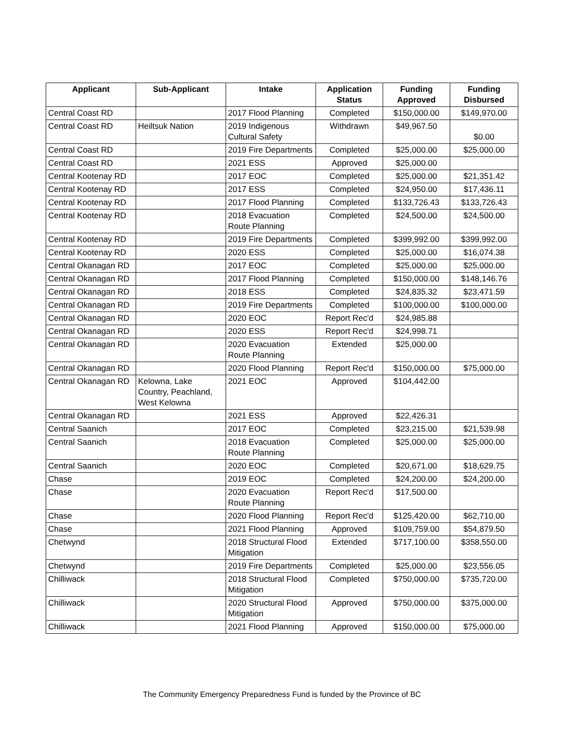| Applicant | Sub-Applicant | Intake | Application Status | Funding Approved | Funding Disbursed |
| --- | --- | --- | --- | --- | --- |
| Central Coast RD | | 2017 Flood Planning | Completed | $150,000.00 | $149,970.00 |
| Central Coast RD | Heiltsuk Nation | 2019 Indigenous Cultural Safety | Withdrawn | $49,967.50 | $0.00 |
| Central Coast RD | | 2019 Fire Departments | Completed | $25,000.00 | $25,000.00 |
| Central Coast RD | | 2021 ESS | Approved | $25,000.00 | |
| Central Kootenay RD | | 2017 EOC | Completed | $25,000.00 | $21,351.42 |
| Central Kootenay RD | | 2017 ESS | Completed | $24,950.00 | $17,436.11 |
| Central Kootenay RD | | 2017 Flood Planning | Completed | $133,726.43 | $133,726.43 |
| Central Kootenay RD | | 2018 Evacuation Route Planning | Completed | $24,500.00 | $24,500.00 |
| Central Kootenay RD | | 2019 Fire Departments | Completed | $399,992.00 | $399,992.00 |
| Central Kootenay RD | | 2020 ESS | Completed | $25,000.00 | $16,074.38 |
| Central Okanagan RD | | 2017 EOC | Completed | $25,000.00 | $25,000.00 |
| Central Okanagan RD | | 2017 Flood Planning | Completed | $150,000.00 | $148,146.76 |
| Central Okanagan RD | | 2018 ESS | Completed | $24,835.32 | $23,471.59 |
| Central Okanagan RD | | 2019 Fire Departments | Completed | $100,000.00 | $100,000.00 |
| Central Okanagan RD | | 2020 EOC | Report Rec'd | $24,985.88 | |
| Central Okanagan RD | | 2020 ESS | Report Rec'd | $24,998.71 | |
| Central Okanagan RD | | 2020 Evacuation Route Planning | Extended | $25,000.00 | |
| Central Okanagan RD | | 2020 Flood Planning | Report Rec'd | $150,000.00 | $75,000.00 |
| Central Okanagan RD | Kelowna, Lake Country, Peachland, West Kelowna | 2021 EOC | Approved | $104,442.00 | |
| Central Okanagan RD | | 2021 ESS | Approved | $22,426.31 | |
| Central Saanich | | 2017 EOC | Completed | $23,215.00 | $21,539.98 |
| Central Saanich | | 2018 Evacuation Route Planning | Completed | $25,000.00 | $25,000.00 |
| Central Saanich | | 2020 EOC | Completed | $20,671.00 | $18,629.75 |
| Chase | | 2019 EOC | Completed | $24,200.00 | $24,200.00 |
| Chase | | 2020 Evacuation Route Planning | Report Rec'd | $17,500.00 | |
| Chase | | 2020 Flood Planning | Report Rec'd | $125,420.00 | $62,710.00 |
| Chase | | 2021 Flood Planning | Approved | $109,759.00 | $54,879.50 |
| Chetwynd | | 2018 Structural Flood Mitigation | Extended | $717,100.00 | $358,550.00 |
| Chetwynd | | 2019 Fire Departments | Completed | $25,000.00 | $23,556.05 |
| Chilliwack | | 2018 Structural Flood Mitigation | Completed | $750,000.00 | $735,720.00 |
| Chilliwack | | 2020 Structural Flood Mitigation | Approved | $750,000.00 | $375,000.00 |
| Chilliwack | | 2021 Flood Planning | Approved | $150,000.00 | $75,000.00 |
The Community Emergency Preparedness Fund is funded by the Province of BC